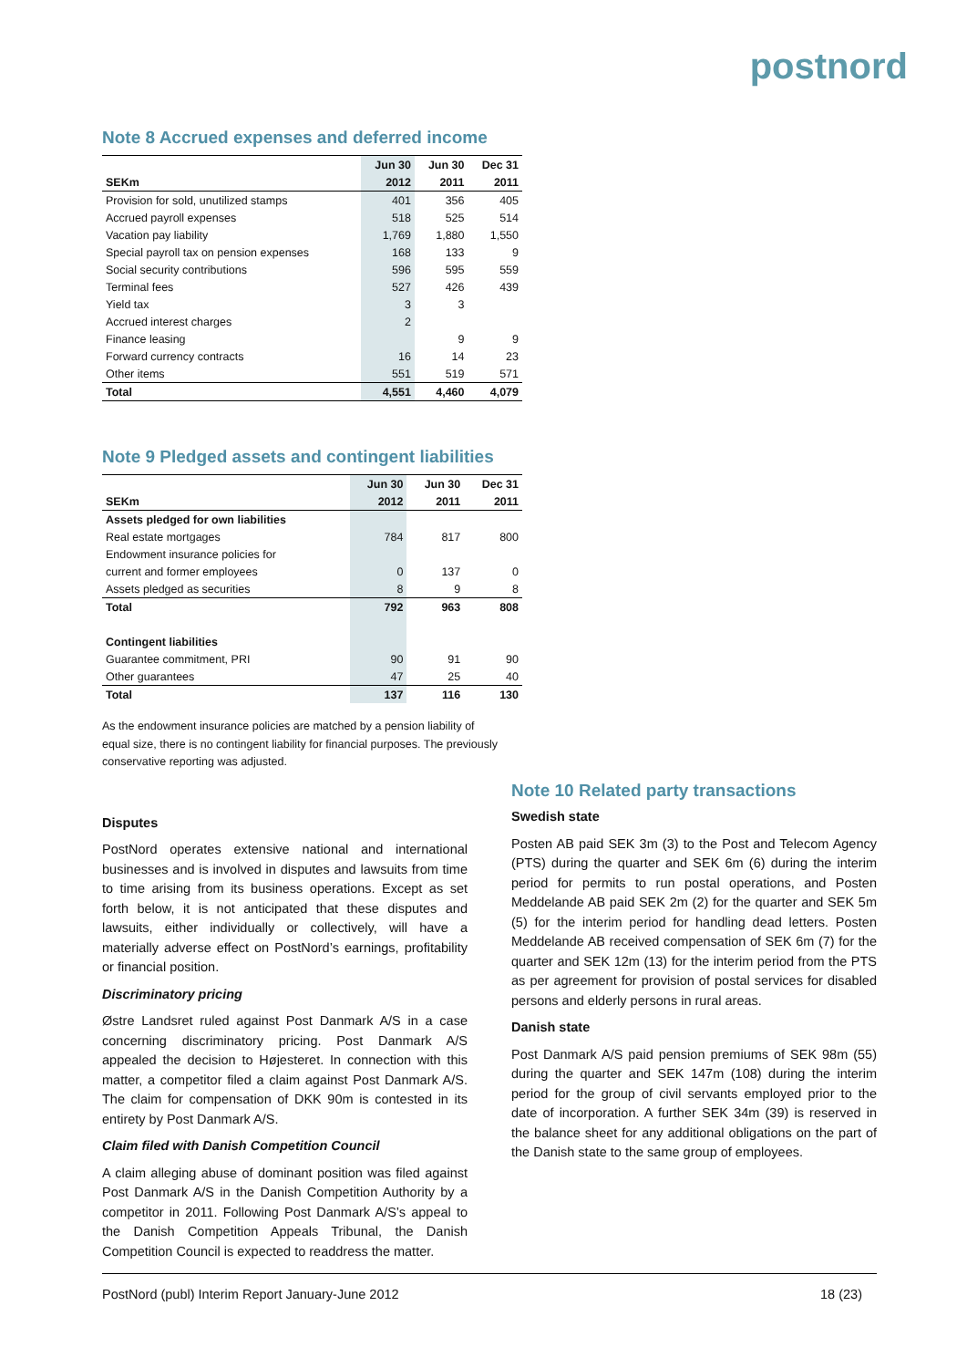postnord
Note 8 Accrued expenses and deferred income
| | Jun 30 | Jun 30 | Dec 31 |
| --- | --- | --- | --- |
| SEKm | 2012 | 2011 | 2011 |
| Provision for sold, unutilized stamps | 401 | 356 | 405 |
| Accrued payroll expenses | 518 | 525 | 514 |
| Vacation pay liability | 1,769 | 1,880 | 1,550 |
| Special payroll tax on pension expenses | 168 | 133 | 9 |
| Social security contributions | 596 | 595 | 559 |
| Terminal fees | 527 | 426 | 439 |
| Yield tax | 3 | 3 | |
| Accrued interest charges | 2 | | |
| Finance leasing | | 9 | 9 |
| Forward currency contracts | 16 | 14 | 23 |
| Other items | 551 | 519 | 571 |
| Total | 4,551 | 4,460 | 4,079 |
Note 9 Pledged assets and contingent liabilities
| | Jun 30 | Jun 30 | Dec 31 |
| --- | --- | --- | --- |
| SEKm | 2012 | 2011 | 2011 |
| Assets pledged for own liabilities | | | |
| Real estate mortgages | 784 | 817 | 800 |
| Endowment insurance policies for | | | |
| current and former employees | 0 | 137 | 0 |
| Assets pledged as securities | 8 | 9 | 8 |
| Total | 792 | 963 | 808 |
| Contingent liabilities | | | |
| Guarantee commitment, PRI | 90 | 91 | 90 |
| Other guarantees | 47 | 25 | 40 |
| Total | 137 | 116 | 130 |
As the endowment insurance policies are matched by a pension liability of equal size, there is no contingent liability for financial purposes. The previously conservative reporting was adjusted.
Disputes
PostNord operates extensive national and international businesses and is involved in disputes and lawsuits from time to time arising from its business operations. Except as set forth below, it is not anticipated that these disputes and lawsuits, either individually or collectively, will have a materially adverse effect on PostNord’s earnings, profitability or financial position.
Discriminatory pricing
Østre Landsret ruled against Post Danmark A/S in a case concerning discriminatory pricing. Post Danmark A/S appealed the decision to Højesteret. In connection with this matter, a competitor filed a claim against Post Danmark A/S. The claim for compensation of DKK 90m is contested in its entirety by Post Danmark A/S.
Claim filed with Danish Competition Council
A claim alleging abuse of dominant position was filed against Post Danmark A/S in the Danish Competition Authority by a competitor in 2011. Following Post Danmark A/S’s appeal to the Danish Competition Appeals Tribunal, the Danish Competition Council is expected to readdress the matter.
Note 10 Related party transactions
Swedish state
Posten AB paid SEK 3m (3) to the Post and Telecom Agency (PTS) during the quarter and SEK 6m (6) during the interim period for permits to run postal operations, and Posten Meddelande AB paid SEK 2m (2) for the quarter and SEK 5m (5) for the interim period for handling dead letters. Posten Meddelande AB received compensation of SEK 6m (7) for the quarter and SEK 12m (13) for the interim period from the PTS as per agreement for provision of postal services for disabled persons and elderly persons in rural areas.
Danish state
Post Danmark A/S paid pension premiums of SEK 98m (55) during the quarter and SEK 147m (108) during the interim period for the group of civil servants employed prior to the date of incorporation. A further SEK 34m (39) is reserved in the balance sheet for any additional obligations on the part of the Danish state to the same group of employees.
PostNord (publ) Interim Report January-June 2012 18 (23)